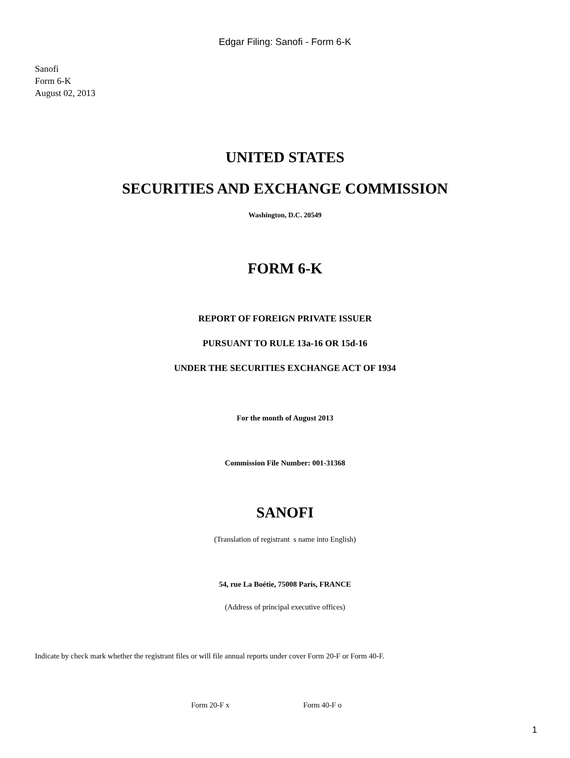Edgar Filing: Sanofi - Form 6-K
Sanofi
Form 6-K
August 02, 2013
UNITED STATES
SECURITIES AND EXCHANGE COMMISSION
Washington, D.C. 20549
FORM 6-K
REPORT OF FOREIGN PRIVATE ISSUER
PURSUANT TO RULE 13a-16 OR 15d-16
UNDER THE SECURITIES EXCHANGE ACT OF 1934
For the month of August 2013
Commission File Number: 001-31368
SANOFI
(Translation of registrant s name into English)
54, rue La Boétie, 75008 Paris, FRANCE
(Address of principal executive offices)
Indicate by check mark whether the registrant files or will file annual reports under cover Form 20-F or Form 40-F.
Form 20-F x Form 40-F o
1